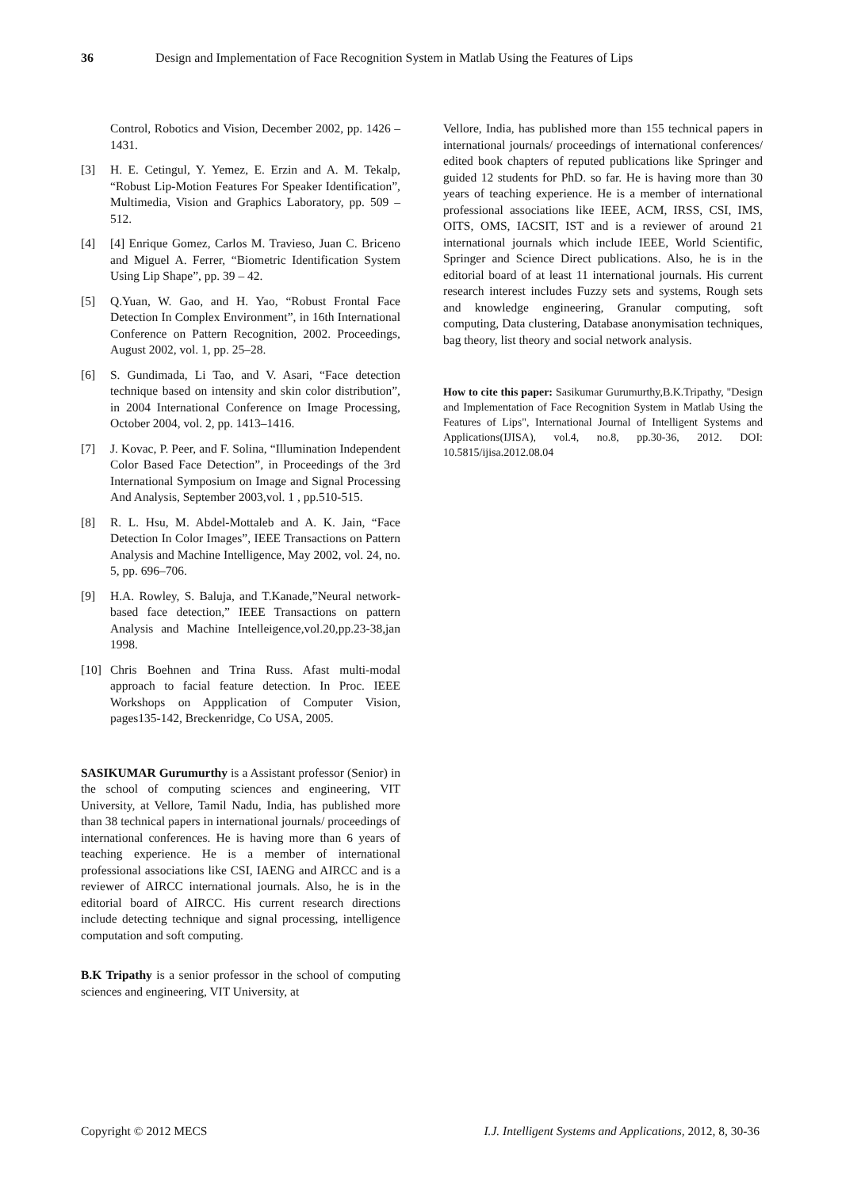36 Design and Implementation of Face Recognition System in Matlab Using the Features of Lips
Control, Robotics and Vision, December 2002, pp. 1426 – 1431.
[3] H. E. Cetingul, Y. Yemez, E. Erzin and A. M. Tekalp, “Robust Lip-Motion Features For Speaker Identification”, Multimedia, Vision and Graphics Laboratory, pp. 509 – 512.
[4] [4] Enrique Gomez, Carlos M. Travieso, Juan C. Briceno and Miguel A. Ferrer, “Biometric Identification System Using Lip Shape”, pp. 39 – 42.
[5] Q.Yuan, W. Gao, and H. Yao, “Robust Frontal Face Detection In Complex Environment”, in 16th International Conference on Pattern Recognition, 2002. Proceedings, August 2002, vol. 1, pp. 25–28.
[6] S. Gundimada, Li Tao, and V. Asari, “Face detection technique based on intensity and skin color distribution”, in 2004 International Conference on Image Processing, October 2004, vol. 2, pp. 1413–1416.
[7] J. Kovac, P. Peer, and F. Solina, “Illumination Independent Color Based Face Detection”, in Proceedings of the 3rd International Symposium on Image and Signal Processing And Analysis, September 2003,vol. 1 , pp.510-515.
[8] R. L. Hsu, M. Abdel-Mottaleb and A. K. Jain, “Face Detection In Color Images”, IEEE Transactions on Pattern Analysis and Machine Intelligence, May 2002, vol. 24, no. 5, pp. 696–706.
[9] H.A. Rowley, S. Baluja, and T.Kanade,”Neural network-based face detection,” IEEE Transactions on pattern Analysis and Machine Intelleigence,vol.20,pp.23-38,jan 1998.
[10] Chris Boehnen and Trina Russ. Afast multi-modal approach to facial feature detection. In Proc. IEEE Workshops on Appplication of Computer Vision, pages135-142, Breckenridge, Co USA, 2005.
SASIKUMAR Gurumurthy is a Assistant professor (Senior) in the school of computing sciences and engineering, VIT University, at Vellore, Tamil Nadu, India, has published more than 38 technical papers in international journals/ proceedings of international conferences. He is having more than 6 years of teaching experience. He is a member of international professional associations like CSI, IAENG and AIRCC and is a reviewer of AIRCC international journals. Also, he is in the editorial board of AIRCC. His current research directions include detecting technique and signal processing, intelligence computation and soft computing.
B.K Tripathy is a senior professor in the school of computing sciences and engineering, VIT University, at
Vellore, India, has published more than 155 technical papers in international journals/ proceedings of international conferences/ edited book chapters of reputed publications like Springer and guided 12 students for PhD. so far. He is having more than 30 years of teaching experience. He is a member of international professional associations like IEEE, ACM, IRSS, CSI, IMS, OITS, OMS, IACSIT, IST and is a reviewer of around 21 international journals which include IEEE, World Scientific, Springer and Science Direct publications. Also, he is in the editorial board of at least 11 international journals. His current research interest includes Fuzzy sets and systems, Rough sets and knowledge engineering, Granular computing, soft computing, Data clustering, Database anonymisation techniques, bag theory, list theory and social network analysis.
How to cite this paper: Sasikumar Gurumurthy,B.K.Tripathy, "Design and Implementation of Face Recognition System in Matlab Using the Features of Lips", International Journal of Intelligent Systems and Applications(IJISA), vol.4, no.8, pp.30-36, 2012. DOI: 10.5815/ijisa.2012.08.04
Copyright © 2012 MECS I.J. Intelligent Systems and Applications, 2012, 8, 30-36